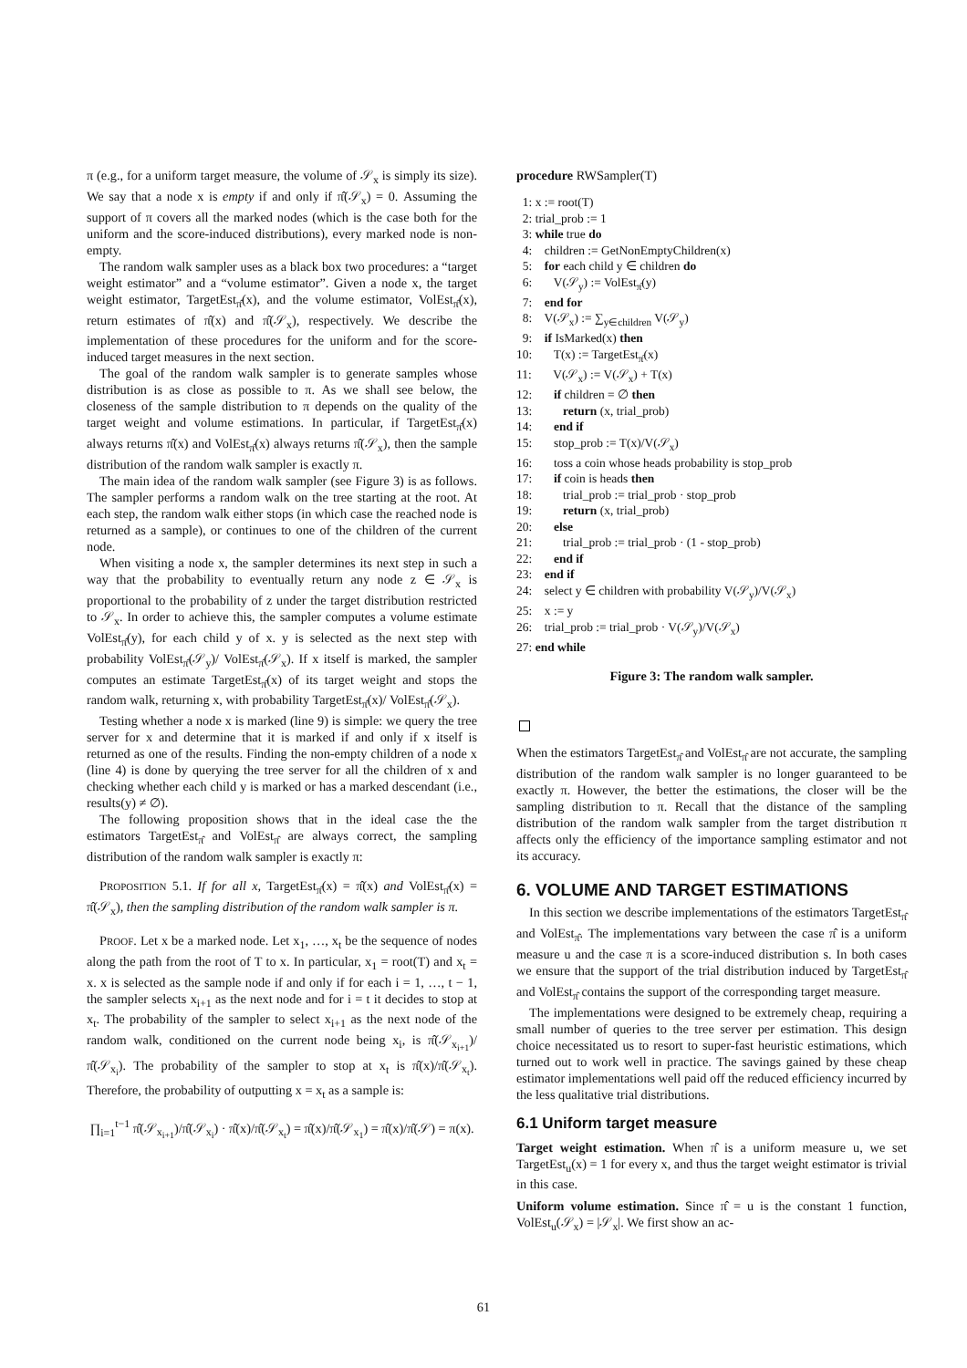π (e.g., for a uniform target measure, the volume of 𝒮<sub>x</sub> is simply its size). We say that a node x is empty if and only if π̂(𝒮<sub>x</sub>) = 0. Assuming the support of π covers all the marked nodes (which is the case both for the uniform and the score-induced distributions), every marked node is non-empty.
The random walk sampler uses as a black box two procedures: a “target weight estimator” and a “volume estimator”. Given a node x, the target weight estimator, TargetEst<sub>π̂</sub>(x), and the volume estimator, VolEst<sub>π̂</sub>(x), return estimates of π̂(x) and π̂(𝒮<sub>x</sub>), respectively. We describe the implementation of these procedures for the uniform and for the score-induced target measures in the next section.
The goal of the random walk sampler is to generate samples whose distribution is as close as possible to π. As we shall see below, the closeness of the sample distribution to π depends on the quality of the target weight and volume estimations. In particular, if TargetEst<sub>π̂</sub>(x) always returns π̂(x) and VolEst<sub>π̂</sub>(x) always returns π̂(𝒮<sub>x</sub>), then the sample distribution of the random walk sampler is exactly π.
The main idea of the random walk sampler (see Figure 3) is as follows. The sampler performs a random walk on the tree starting at the root. At each step, the random walk either stops (in which case the reached node is returned as a sample), or continues to one of the children of the current node.
When visiting a node x, the sampler determines its next step in such a way that the probability to eventually return any node z ∈ 𝒮<sub>x</sub> is proportional to the probability of z under the target distribution restricted to 𝒮<sub>x</sub>. In order to achieve this, the sampler computes a volume estimate VolEst<sub>π̂</sub>(y), for each child y of x. y is selected as the next step with probability VolEst<sub>π̂</sub>(𝒮<sub>y</sub>)/ VolEst<sub>π̂</sub>(𝒮<sub>x</sub>). If x itself is marked, the sampler computes an estimate TargetEst<sub>π̂</sub>(x) of its target weight and stops the random walk, returning x, with probability TargetEst<sub>π̂</sub>(x)/ VolEst<sub>π̂</sub>(𝒮<sub>x</sub>).
Testing whether a node x is marked (line 9) is simple: we query the tree server for x and determine that it is marked if and only if x itself is returned as one of the results. Finding the non-empty children of a node x (line 4) is done by querying the tree server for all the children of x and checking whether each child y is marked or has a marked descendant (i.e., results(y) ≠ ∅).
The following proposition shows that in the ideal case the the estimators TargetEst<sub>π̂</sub> and VolEst<sub>π̂</sub> are always correct, the sampling distribution of the random walk sampler is exactly π:
PROPOSITION 5.1. If for all x, TargetEst<sub>π̂</sub>(x) = π̂(x) and VolEst<sub>π̂</sub>(x) = π̂(𝒮<sub>x</sub>), then the sampling distribution of the random walk sampler is π.
PROOF. Let x be a marked node. Let x<sub>1</sub>, …, x<sub>t</sub> be the sequence of nodes along the path from the root of T to x. In particular, x<sub>1</sub> = root(T) and x<sub>t</sub> = x. x is selected as the sample node if and only if for each i = 1, …, t − 1, the sampler selects x<sub>i+1</sub> as the next node and for i = t it decides to stop at x<sub>t</sub>. The probability of the sampler to select x<sub>i+1</sub> as the next node of the random walk, conditioned on the current node being x<sub>i</sub>, is π̂(𝒮<sub>x<sub>i+1</sub></sub>)/π̂(𝒮<sub>x<sub>i</sub></sub>). The probability of the sampler to stop at x<sub>t</sub> is π̂(x)/π̂(𝒮<sub>x<sub>t</sub></sub>). Therefore, the probability of outputting x = x<sub>t</sub> as a sample is:
∏<sub>i=1</sub><sup>t−1</sup> π̂(𝒮<sub>x<sub>i+1</sub></sub>)/π̂(𝒮<sub>x<sub>i</sub></sub>) · π̂(x)/π̂(𝒮<sub>x<sub>t</sub></sub>) = π̂(x)/π̂(𝒮<sub>x<sub>1</sub></sub>) = π̂(x)/π̂(𝒮) = π(x).
procedure RWSampler(T)
1: x := root(T)
2: trial_prob := 1
3: while true do
4: children := GetNonEmptyChildren(x)
5: for each child y ∈ children do
6: V(𝒮<sub>y</sub>) := VolEst<sub>π̂</sub>(y)
7: end for
8: V(𝒮<sub>x</sub>) := ∑<sub>y∈children</sub> V(𝒮<sub>y</sub>)
9: if IsMarked(x) then
10: T(x) := TargetEst<sub>π̂</sub>(x)
11: V(𝒮<sub>x</sub>) := V(𝒮<sub>x</sub>) + T(x)
12: if children = ∅ then
13: return (x, trial_prob)
14: end if
15: stop_prob := T(x)/V(𝒮<sub>x</sub>)
16: toss a coin whose heads probability is stop_prob
17: if coin is heads then
18: trial_prob := trial_prob · stop_prob
19: return (x, trial_prob)
20: else
21: trial_prob := trial_prob · (1 - stop_prob)
22: end if
23: end if
24: select y ∈ children with probability V(𝒮<sub>y</sub>)/V(𝒮<sub>x</sub>)
25: x := y
26: trial_prob := trial_prob · V(𝒮<sub>y</sub>)/V(𝒮<sub>x</sub>)
27: end while
Figure 3: The random walk sampler.
When the estimators TargetEst<sub>π̂</sub> and VolEst<sub>π̂</sub> are not accurate, the sampling distribution of the random walk sampler is no longer guaranteed to be exactly π. However, the better the estimations, the closer will be the sampling distribution to π. Recall that the distance of the sampling distribution of the random walk sampler from the target distribution π affects only the efficiency of the importance sampling estimator and not its accuracy.
6. VOLUME AND TARGET ESTIMATIONS
In this section we describe implementations of the estimators TargetEst<sub>π̂</sub> and VolEst<sub>π̂</sub>. The implementations vary between the case π̂ is a uniform measure u and the case π is a score-induced distribution s. In both cases we ensure that the support of the trial distribution induced by TargetEst<sub>π̂</sub> and VolEst<sub>π̂</sub> contains the support of the corresponding target measure.
The implementations were designed to be extremely cheap, requiring a small number of queries to the tree server per estimation. This design choice necessitated us to resort to super-fast heuristic estimations, which turned out to work well in practice. The savings gained by these cheap estimator implementations well paid off the reduced efficiency incurred by the less qualitative trial distributions.
6.1 Uniform target measure
Target weight estimation. When π̂ is a uniform measure u, we set TargetEst<sub>u</sub>(x) = 1 for every x, and thus the target weight estimator is trivial in this case.
Uniform volume estimation. Since π̂ = u is the constant 1 function, VolEst<sub>u</sub>(𝒮<sub>x</sub>) = |𝒮<sub>x</sub>|. We first show an ac-
61